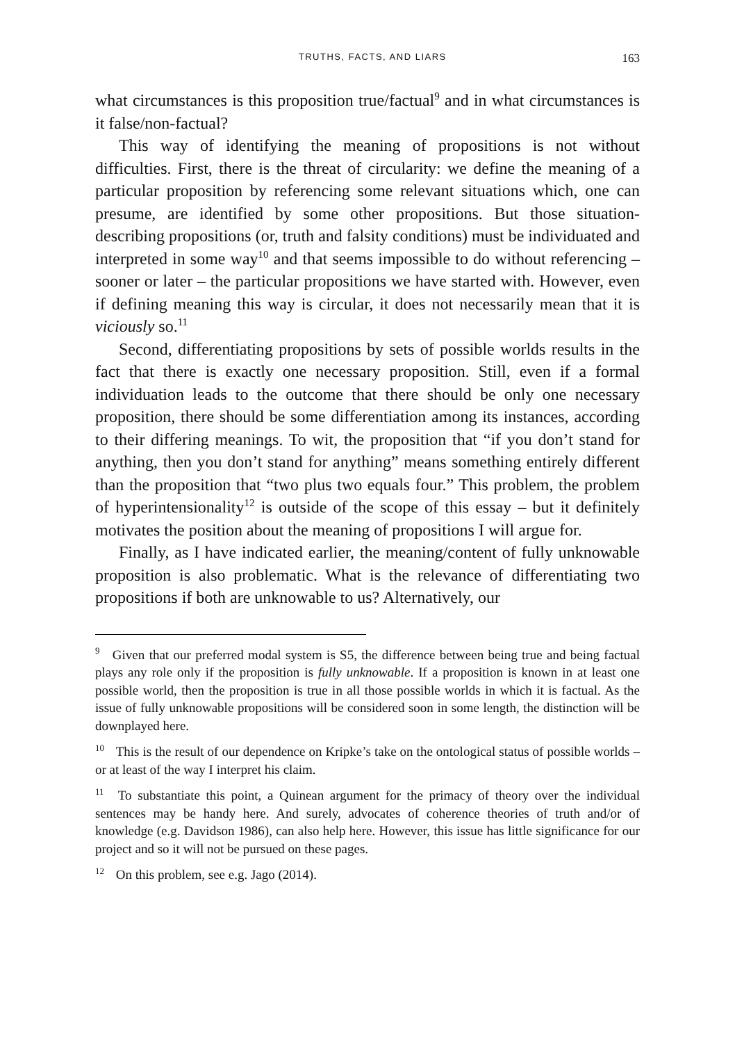TRUTHS, FACTS, AND LIARS 163
what circumstances is this proposition true/factual<sup>9</sup> and in what circumstances is it false/non-factual?
This way of identifying the meaning of propositions is not without difficulties. First, there is the threat of circularity: we define the meaning of a particular proposition by referencing some relevant situations which, one can presume, are identified by some other propositions. But those situation-describing propositions (or, truth and falsity conditions) must be individuated and interpreted in some way<sup>10</sup> and that seems impossible to do without referencing – sooner or later – the particular propositions we have started with. However, even if defining meaning this way is circular, it does not necessarily mean that it is viciously so.<sup>11</sup>
Second, differentiating propositions by sets of possible worlds results in the fact that there is exactly one necessary proposition. Still, even if a formal individuation leads to the outcome that there should be only one necessary proposition, there should be some differentiation among its instances, according to their differing meanings. To wit, the proposition that “if you don’t stand for anything, then you don’t stand for anything” means something entirely different than the proposition that “two plus two equals four.” This problem, the problem of hyperintensionality<sup>12</sup> is outside of the scope of this essay – but it definitely motivates the position about the meaning of propositions I will argue for.
Finally, as I have indicated earlier, the meaning/content of fully unknowable proposition is also problematic. What is the relevance of differentiating two propositions if both are unknowable to us? Alternatively, our
<sup>9</sup> Given that our preferred modal system is S5, the difference between being true and being factual plays any role only if the proposition is fully unknowable. If a proposition is known in at least one possible world, then the proposition is true in all those possible worlds in which it is factual. As the issue of fully unknowable propositions will be considered soon in some length, the distinction will be downplayed here.
<sup>10</sup> This is the result of our dependence on Kripke’s take on the ontological status of possible worlds – or at least of the way I interpret his claim.
<sup>11</sup> To substantiate this point, a Quinean argument for the primacy of theory over the individual sentences may be handy here. And surely, advocates of coherence theories of truth and/or of knowledge (e.g. Davidson 1986), can also help here. However, this issue has little significance for our project and so it will not be pursued on these pages.
<sup>12</sup> On this problem, see e.g. Jago (2014).